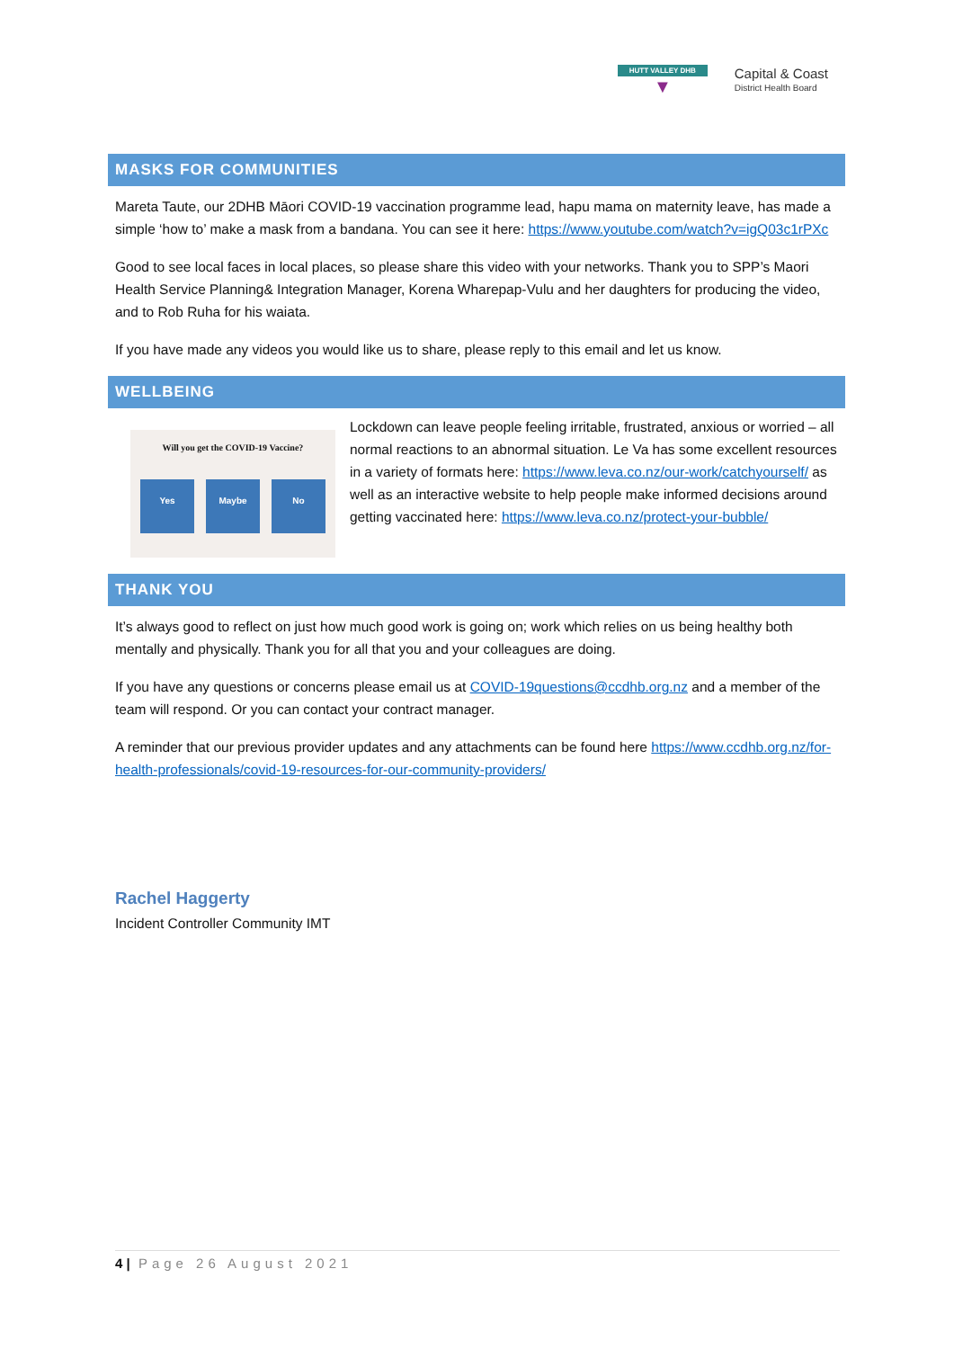HUTT VALLEY DHB
▼
Capital & Coast
District Health Board
MASKS FOR COMMUNITIES
Mareta Taute, our 2DHB Māori COVID-19 vaccination programme lead, hapu mama on maternity leave, has made a simple ‘how to’ make a mask from a bandana. You can see it here: https://www.youtube.com/watch?v=igQ03c1rPXc
Good to see local faces in local places, so please share this video with your networks. Thank you to SPP’s Maori Health Service Planning& Integration Manager, Korena Wharepap-Vulu and her daughters for producing the video, and to Rob Ruha for his waiata.
If you have made any videos you would like us to share, please reply to this email and let us know.
WELLBEING
Will you get the COVID-19 Vaccine?
Yes Maybe No
Lockdown can leave people feeling irritable, frustrated, anxious or worried – all normal reactions to an abnormal situation. Le Va has some excellent resources in a variety of formats here: https://www.leva.co.nz/our-work/catchyourself/ as well as an interactive website to help people make informed decisions around getting vaccinated here: https://www.leva.co.nz/protect-your-bubble/
THANK YOU
It’s always good to reflect on just how much good work is going on; work which relies on us being healthy both mentally and physically. Thank you for all that you and your colleagues are doing.
If you have any questions or concerns please email us at COVID-19questions@ccdhb.org.nz and a member of the team will respond. Or you can contact your contract manager.
A reminder that our previous provider updates and any attachments can be found here https://www.ccdhb.org.nz/for-health-professionals/covid-19-resources-for-our-community-providers/
Rachel Haggerty
Incident Controller Community IMT
4 | Page 26 August 2021